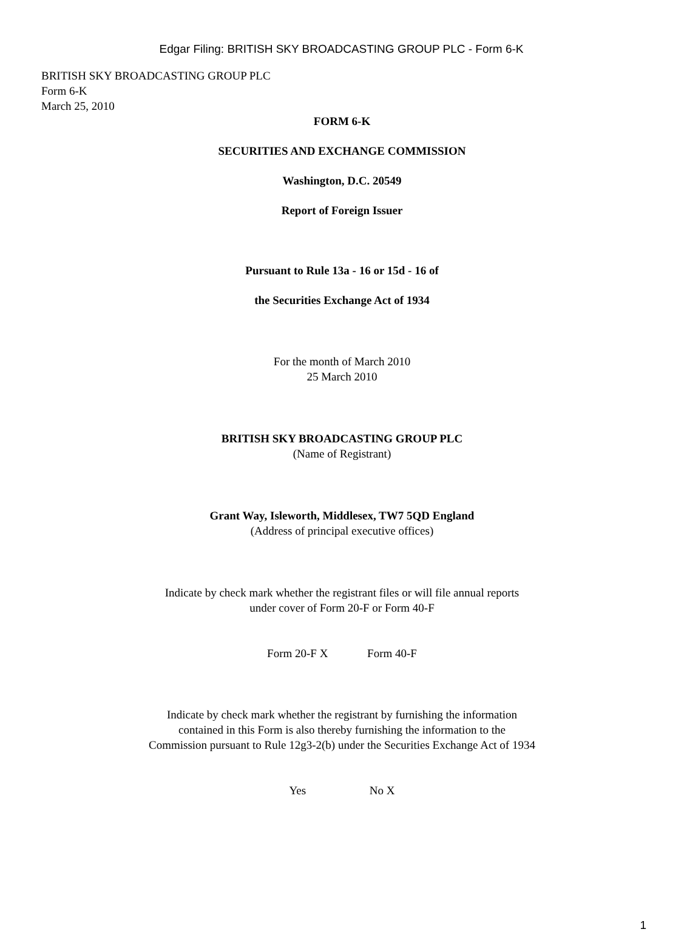Edgar Filing: BRITISH SKY BROADCASTING GROUP PLC - Form 6-K
BRITISH SKY BROADCASTING GROUP PLC
Form 6-K
March 25, 2010
FORM 6-K
SECURITIES AND EXCHANGE COMMISSION
Washington, D.C. 20549
Report of Foreign Issuer
Pursuant to Rule 13a - 16 or 15d - 16 of
the Securities Exchange Act of 1934
For the month of March 2010
25 March 2010
BRITISH SKY BROADCASTING GROUP PLC
(Name of Registrant)
Grant Way, Isleworth, Middlesex, TW7 5QD England
(Address of principal executive offices)
Indicate by check mark whether the registrant files or will file annual reports
under cover of Form 20-F or Form 40-F
Form 20-F X Form 40-F
Indicate by check mark whether the registrant by furnishing the information
contained in this Form is also thereby furnishing the information to the
Commission pursuant to Rule 12g3-2(b) under the Securities Exchange Act of 1934
Yes No X
1